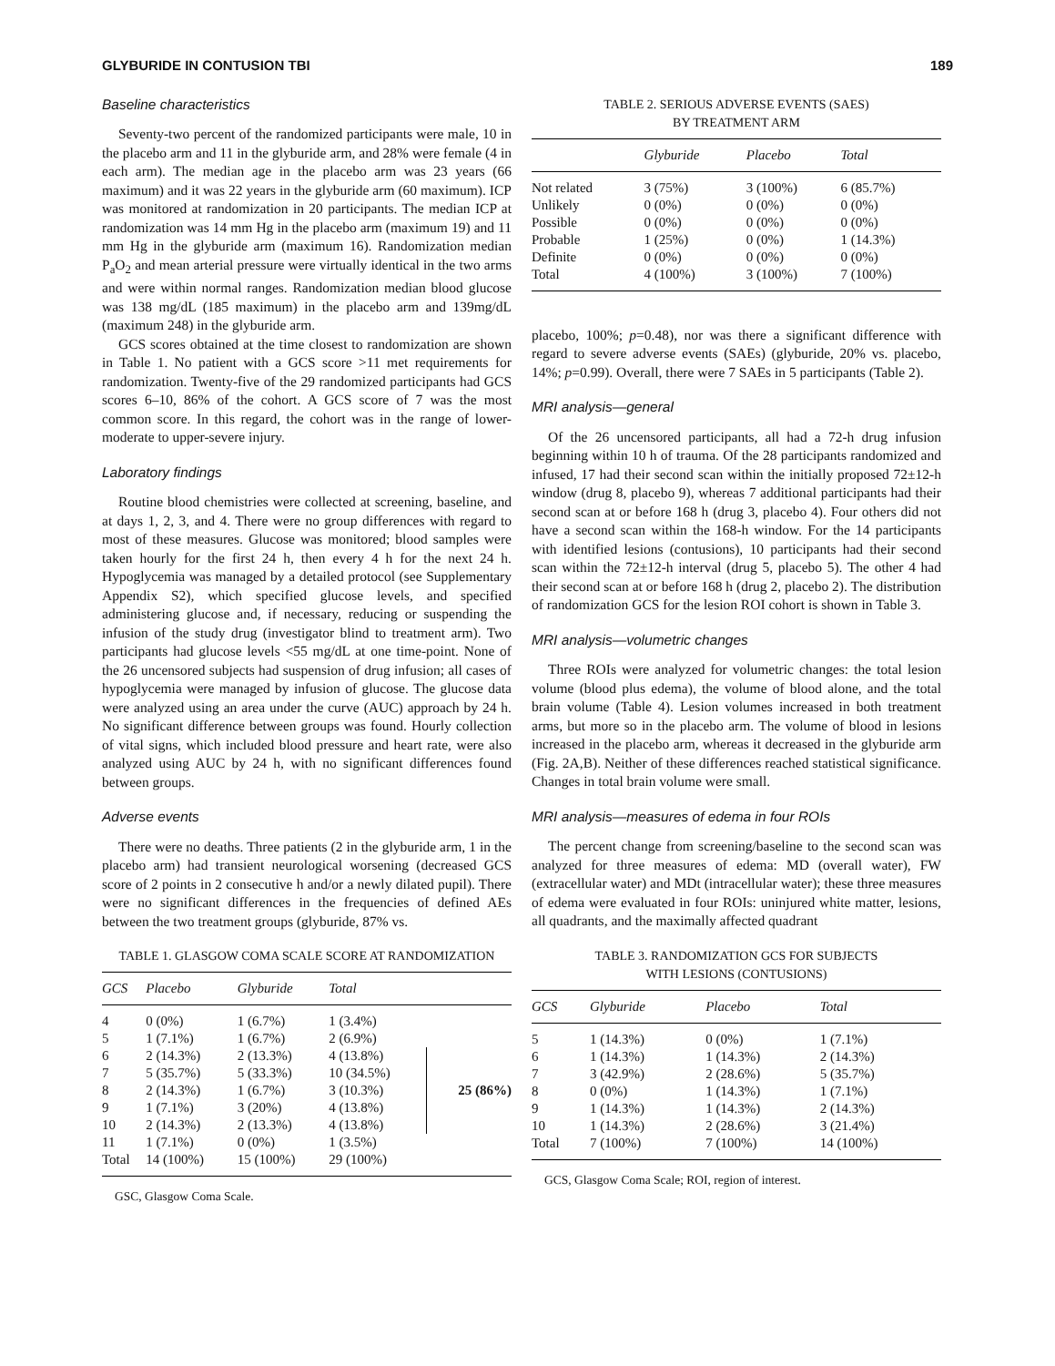GLYBURIDE IN CONTUSION TBI 189
Baseline characteristics
Seventy-two percent of the randomized participants were male, 10 in the placebo arm and 11 in the glyburide arm, and 28% were female (4 in each arm). The median age in the placebo arm was 23 years (66 maximum) and it was 22 years in the glyburide arm (60 maximum). ICP was monitored at randomization in 20 participants. The median ICP at randomization was 14 mm Hg in the placebo arm (maximum 19) and 11 mm Hg in the glyburide arm (maximum 16). Randomization median P<sub>a</sub>O<sub>2</sub> and mean arterial pressure were virtually identical in the two arms and were within normal ranges. Randomization median blood glucose was 138 mg/dL (185 maximum) in the placebo arm and 139mg/dL (maximum 248) in the glyburide arm.
GCS scores obtained at the time closest to randomization are shown in Table 1. No patient with a GCS score >11 met requirements for randomization. Twenty-five of the 29 randomized participants had GCS scores 6–10, 86% of the cohort. A GCS score of 7 was the most common score. In this regard, the cohort was in the range of lower-moderate to upper-severe injury.
Laboratory findings
Routine blood chemistries were collected at screening, baseline, and at days 1, 2, 3, and 4. There were no group differences with regard to most of these measures. Glucose was monitored; blood samples were taken hourly for the first 24 h, then every 4 h for the next 24 h. Hypoglycemia was managed by a detailed protocol (see Supplementary Appendix S2), which specified glucose levels, and specified administering glucose and, if necessary, reducing or suspending the infusion of the study drug (investigator blind to treatment arm). Two participants had glucose levels <55 mg/dL at one time-point. None of the 26 uncensored subjects had suspension of drug infusion; all cases of hypoglycemia were managed by infusion of glucose. The glucose data were analyzed using an area under the curve (AUC) approach by 24 h. No significant difference between groups was found. Hourly collection of vital signs, which included blood pressure and heart rate, were also analyzed using AUC by 24 h, with no significant differences found between groups.
Adverse events
There were no deaths. Three patients (2 in the glyburide arm, 1 in the placebo arm) had transient neurological worsening (decreased GCS score of 2 points in 2 consecutive h and/or a newly dilated pupil). There were no significant differences in the frequencies of defined AEs between the two treatment groups (glyburide, 87% vs.
TABLE 1. GLASGOW COMA SCALE SCORE AT RANDOMIZATION
| GCS | Placebo | Glyburide | Total | |
| --- | --- | --- | --- | --- |
| 4 | 0 (0%) | 1 (6.7%) | 1 (3.4%) | |
| 5 | 1 (7.1%) | 1 (6.7%) | 2 (6.9%) | |
| 6 | 2 (14.3%) | 2 (13.3%) | 4 (13.8%) | 25 (86%) |
| 7 | 5 (35.7%) | 5 (33.3%) | 10 (34.5%) | |
| 8 | 2 (14.3%) | 1 (6.7%) | 3 (10.3%) | |
| 9 | 1 (7.1%) | 3 (20%) | 4 (13.8%) | |
| 10 | 2 (14.3%) | 2 (13.3%) | 4 (13.8%) | |
| 11 | 1 (7.1%) | 0 (0%) | 1 (3.5%) | |
| Total | 14 (100%) | 15 (100%) | 29 (100%) | |
GSC, Glasgow Coma Scale.
TABLE 2. SERIOUS ADVERSE EVENTS (SAES)
BY TREATMENT ARM
| | Glyburide | Placebo | Total |
| --- | --- | --- | --- |
| Not related | 3 (75%) | 3 (100%) | 6 (85.7%) |
| Unlikely | 0 (0%) | 0 (0%) | 0 (0%) |
| Possible | 0 (0%) | 0 (0%) | 0 (0%) |
| Probable | 1 (25%) | 0 (0%) | 1 (14.3%) |
| Definite | 0 (0%) | 0 (0%) | 0 (0%) |
| Total | 4 (100%) | 3 (100%) | 7 (100%) |
placebo, 100%; p=0.48), nor was there a significant difference with regard to severe adverse events (SAEs) (glyburide, 20% vs. placebo, 14%; p=0.99). Overall, there were 7 SAEs in 5 participants (Table 2).
MRI analysis—general
Of the 26 uncensored participants, all had a 72-h drug infusion beginning within 10 h of trauma. Of the 28 participants randomized and infused, 17 had their second scan within the initially proposed 72±12-h window (drug 8, placebo 9), whereas 7 additional participants had their second scan at or before 168 h (drug 3, placebo 4). Four others did not have a second scan within the 168-h window. For the 14 participants with identified lesions (contusions), 10 participants had their second scan within the 72±12-h interval (drug 5, placebo 5). The other 4 had their second scan at or before 168 h (drug 2, placebo 2). The distribution of randomization GCS for the lesion ROI cohort is shown in Table 3.
MRI analysis—volumetric changes
Three ROIs were analyzed for volumetric changes: the total lesion volume (blood plus edema), the volume of blood alone, and the total brain volume (Table 4). Lesion volumes increased in both treatment arms, but more so in the placebo arm. The volume of blood in lesions increased in the placebo arm, whereas it decreased in the glyburide arm (Fig. 2A,B). Neither of these differences reached statistical significance. Changes in total brain volume were small.
MRI analysis—measures of edema in four ROIs
The percent change from screening/baseline to the second scan was analyzed for three measures of edema: MD (overall water), FW (extracellular water) and MDt (intracellular water); these three measures of edema were evaluated in four ROIs: uninjured white matter, lesions, all quadrants, and the maximally affected quadrant
TABLE 3. RANDOMIZATION GCS FOR SUBJECTS
WITH LESIONS (CONTUSIONS)
| GCS | Glyburide | Placebo | Total |
| --- | --- | --- | --- |
| 5 | 1 (14.3%) | 0 (0%) | 1 (7.1%) |
| 6 | 1 (14.3%) | 1 (14.3%) | 2 (14.3%) |
| 7 | 3 (42.9%) | 2 (28.6%) | 5 (35.7%) |
| 8 | 0 (0%) | 1 (14.3%) | 1 (7.1%) |
| 9 | 1 (14.3%) | 1 (14.3%) | 2 (14.3%) |
| 10 | 1 (14.3%) | 2 (28.6%) | 3 (21.4%) |
| Total | 7 (100%) | 7 (100%) | 14 (100%) |
GCS, Glasgow Coma Scale; ROI, region of interest.